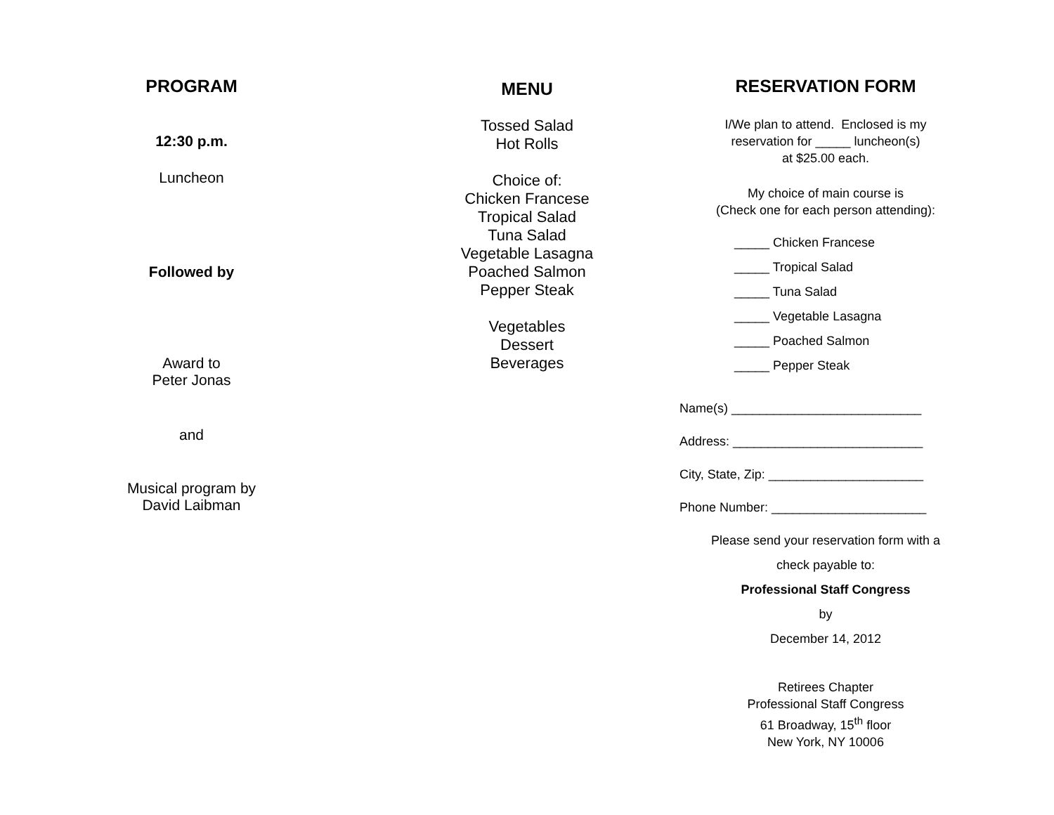PROGRAM
12:30 p.m.
Luncheon
Followed by
Award to
Peter Jonas
and
Musical program by
David Laibman
MENU
Tossed Salad
Hot Rolls
Choice of:
Chicken Francese
Tropical Salad
Tuna Salad
Vegetable Lasagna
Poached Salmon
Pepper Steak
Vegetables
Dessert
Beverages
RESERVATION FORM
I/We plan to attend. Enclosed is my
reservation for _____ luncheon(s)
at $25.00 each.
My choice of main course is
(Check one for each person attending):
_____ Chicken Francese
_____ Tropical Salad
_____ Tuna Salad
_____ Vegetable Lasagna
_____ Poached Salmon
_____ Pepper Steak
Name(s) ___________________________
Address: ___________________________
City, State, Zip: ______________________
Phone Number: ______________________
Please send your reservation form with a
check payable to:
Professional Staff Congress
by
December 14, 2012
Retirees Chapter
Professional Staff Congress
61 Broadway, 15<sup>th</sup> floor
New York, NY 10006